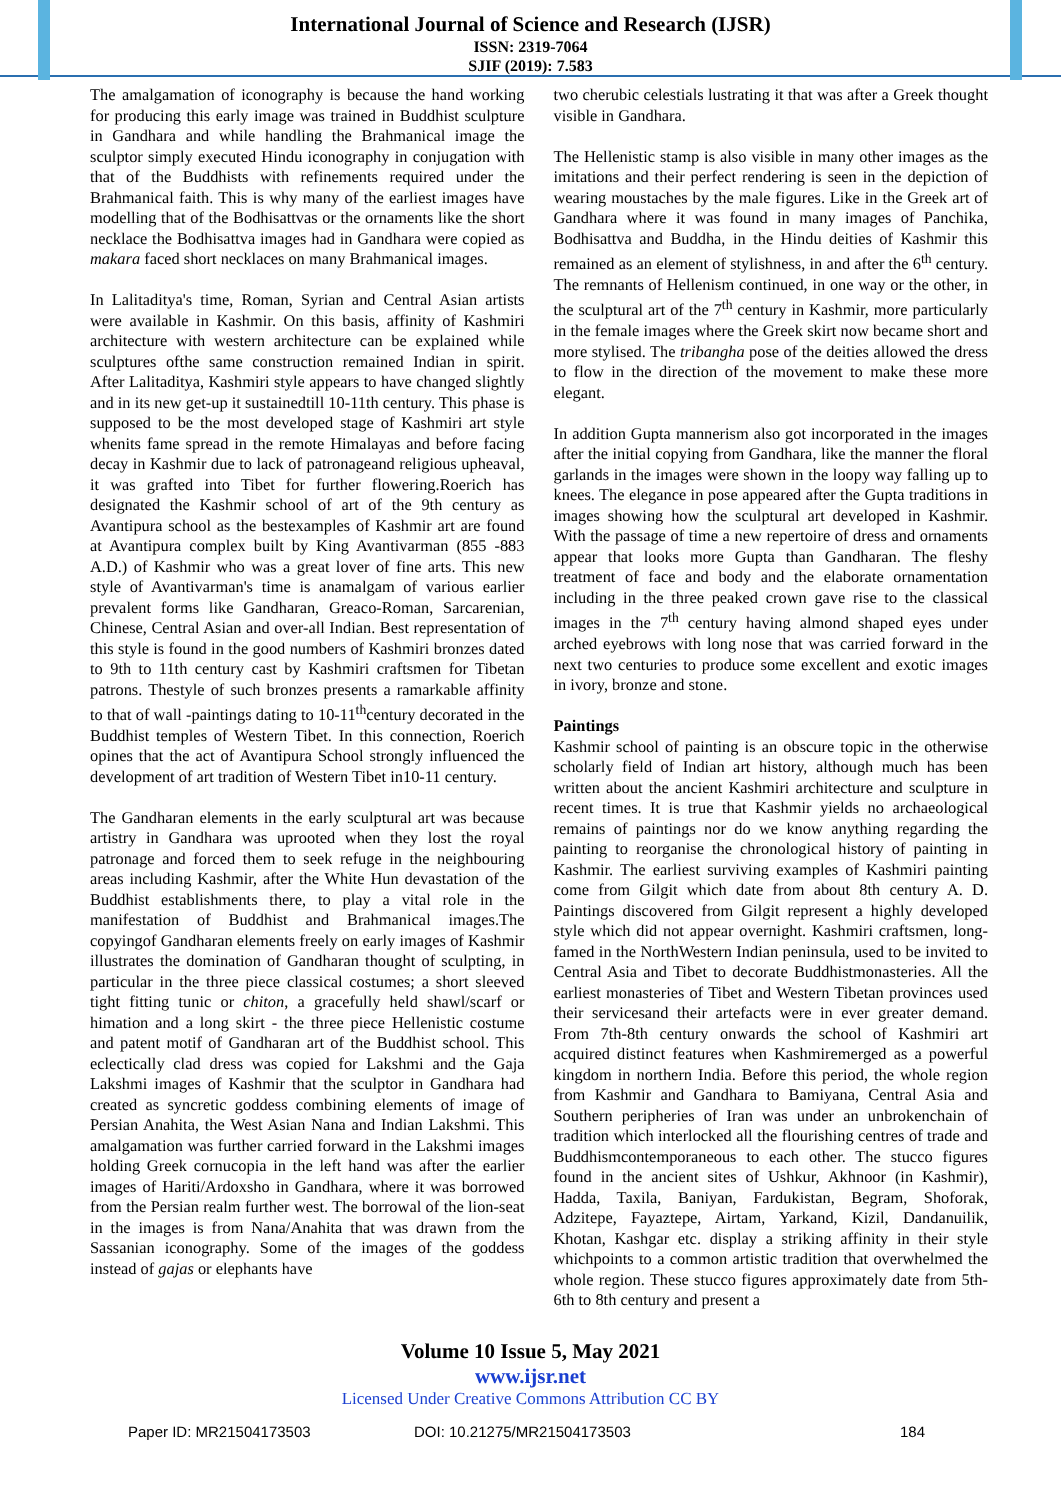International Journal of Science and Research (IJSR)
ISSN: 2319-7064
SJIF (2019): 7.583
The amalgamation of iconography is because the hand working for producing this early image was trained in Buddhist sculpture in Gandhara and while handling the Brahmanical image the sculptor simply executed Hindu iconography in conjugation with that of the Buddhists with refinements required under the Brahmanical faith. This is why many of the earliest images have modelling that of the Bodhisattvas or the ornaments like the short necklace the Bodhisattva images had in Gandhara were copied as makara faced short necklaces on many Brahmanical images.
In Lalitaditya's time, Roman, Syrian and Central Asian artists were available in Kashmir. On this basis, affinity of Kashmiri architecture with western architecture can be explained while sculptures ofthe same construction remained Indian in spirit. After Lalitaditya, Kashmiri style appears to have changed slightly and in its new get-up it sustainedtill 10-11th century. This phase is supposed to be the most developed stage of Kashmiri art style whenits fame spread in the remote Himalayas and before facing decay in Kashmir due to lack of patronageand religious upheaval, it was grafted into Tibet for further flowering.Roerich has designated the Kashmir school of art of the 9th century as Avantipura school as the bestexamples of Kashmir art are found at Avantipura complex built by King Avantivarman (855 -883 A.D.) of Kashmir who was a great lover of fine arts. This new style of Avantivarman's time is anamalgam of various earlier prevalent forms like Gandharan, Greaco-Roman, Sarcarenian, Chinese, Central Asian and over-all Indian. Best representation of this style is found in the good numbers of Kashmiri bronzes dated to 9th to 11th century cast by Kashmiri craftsmen for Tibetan patrons. Thestyle of such bronzes presents a ramarkable affinity to that of wall -paintings dating to 10-11<sup>th</sup>century decorated in the Buddhist temples of Western Tibet. In this connection, Roerich opines that the act of Avantipura School strongly influenced the development of art tradition of Western Tibet in10-11 century.
The Gandharan elements in the early sculptural art was because artistry in Gandhara was uprooted when they lost the royal patronage and forced them to seek refuge in the neighbouring areas including Kashmir, after the White Hun devastation of the Buddhist establishments there, to play a vital role in the manifestation of Buddhist and Brahmanical images.The copyingof Gandharan elements freely on early images of Kashmir illustrates the domination of Gandharan thought of sculpting, in particular in the three piece classical costumes; a short sleeved tight fitting tunic or chiton, a gracefully held shawl/scarf or himation and a long skirt - the three piece Hellenistic costume and patent motif of Gandharan art of the Buddhist school. This eclectically clad dress was copied for Lakshmi and the Gaja Lakshmi images of Kashmir that the sculptor in Gandhara had created as syncretic goddess combining elements of image of Persian Anahita, the West Asian Nana and Indian Lakshmi. This amalgamation was further carried forward in the Lakshmi images holding Greek cornucopia in the left hand was after the earlier images of Hariti/Ardoxsho in Gandhara, where it was borrowed from the Persian realm further west. The borrowal of the lion-seat in the images is from Nana/Anahita that was drawn from the Sassanian iconography. Some of the images of the goddess instead of gajas or elephants have
two cherubic celestials lustrating it that was after a Greek thought visible in Gandhara.
The Hellenistic stamp is also visible in many other images as the imitations and their perfect rendering is seen in the depiction of wearing moustaches by the male figures. Like in the Greek art of Gandhara where it was found in many images of Panchika, Bodhisattva and Buddha, in the Hindu deities of Kashmir this remained as an element of stylishness, in and after the 6<sup>th</sup> century. The remnants of Hellenism continued, in one way or the other, in the sculptural art of the 7<sup>th</sup> century in Kashmir, more particularly in the female images where the Greek skirt now became short and more stylised. The tribangha pose of the deities allowed the dress to flow in the direction of the movement to make these more elegant.
In addition Gupta mannerism also got incorporated in the images after the initial copying from Gandhara, like the manner the floral garlands in the images were shown in the loopy way falling up to knees. The elegance in pose appeared after the Gupta traditions in images showing how the sculptural art developed in Kashmir. With the passage of time a new repertoire of dress and ornaments appear that looks more Gupta than Gandharan. The fleshy treatment of face and body and the elaborate ornamentation including in the three peaked crown gave rise to the classical images in the 7<sup>th</sup> century having almond shaped eyes under arched eyebrows with long nose that was carried forward in the next two centuries to produce some excellent and exotic images in ivory, bronze and stone.
Paintings
Kashmir school of painting is an obscure topic in the otherwise scholarly field of Indian art history, although much has been written about the ancient Kashmiri architecture and sculpture in recent times. It is true that Kashmir yields no archaeological remains of paintings nor do we know anything regarding the painting to reorganise the chronological history of painting in Kashmir. The earliest surviving examples of Kashmiri painting come from Gilgit which date from about 8th century A. D. Paintings discovered from Gilgit represent a highly developed style which did not appear overnight. Kashmiri craftsmen, long-famed in the NorthWestern Indian peninsula, used to be invited to Central Asia and Tibet to decorate Buddhistmonasteries. All the earliest monasteries of Tibet and Western Tibetan provinces used their servicesand their artefacts were in ever greater demand. From 7th-8th century onwards the school of Kashmiri art acquired distinct features when Kashmiremerged as a powerful kingdom in northern India. Before this period, the whole region from Kashmir and Gandhara to Bamiyana, Central Asia and Southern peripheries of Iran was under an unbrokenchain of tradition which interlocked all the flourishing centres of trade and Buddhismcontemporaneous to each other. The stucco figures found in the ancient sites of Ushkur, Akhnoor (in Kashmir), Hadda, Taxila, Baniyan, Fardukistan, Begram, Shoforak, Adzitepe, Fayaztepe, Airtam, Yarkand, Kizil, Dandanuilik, Khotan, Kashgar etc. display a striking affinity in their style whichpoints to a common artistic tradition that overwhelmed the whole region. These stucco figures approximately date from 5th-6th to 8th century and present a
Volume 10 Issue 5, May 2021
www.ijsr.net
Licensed Under Creative Commons Attribution CC BY
Paper ID: MR21504173503 DOI: 10.21275/MR21504173503 184